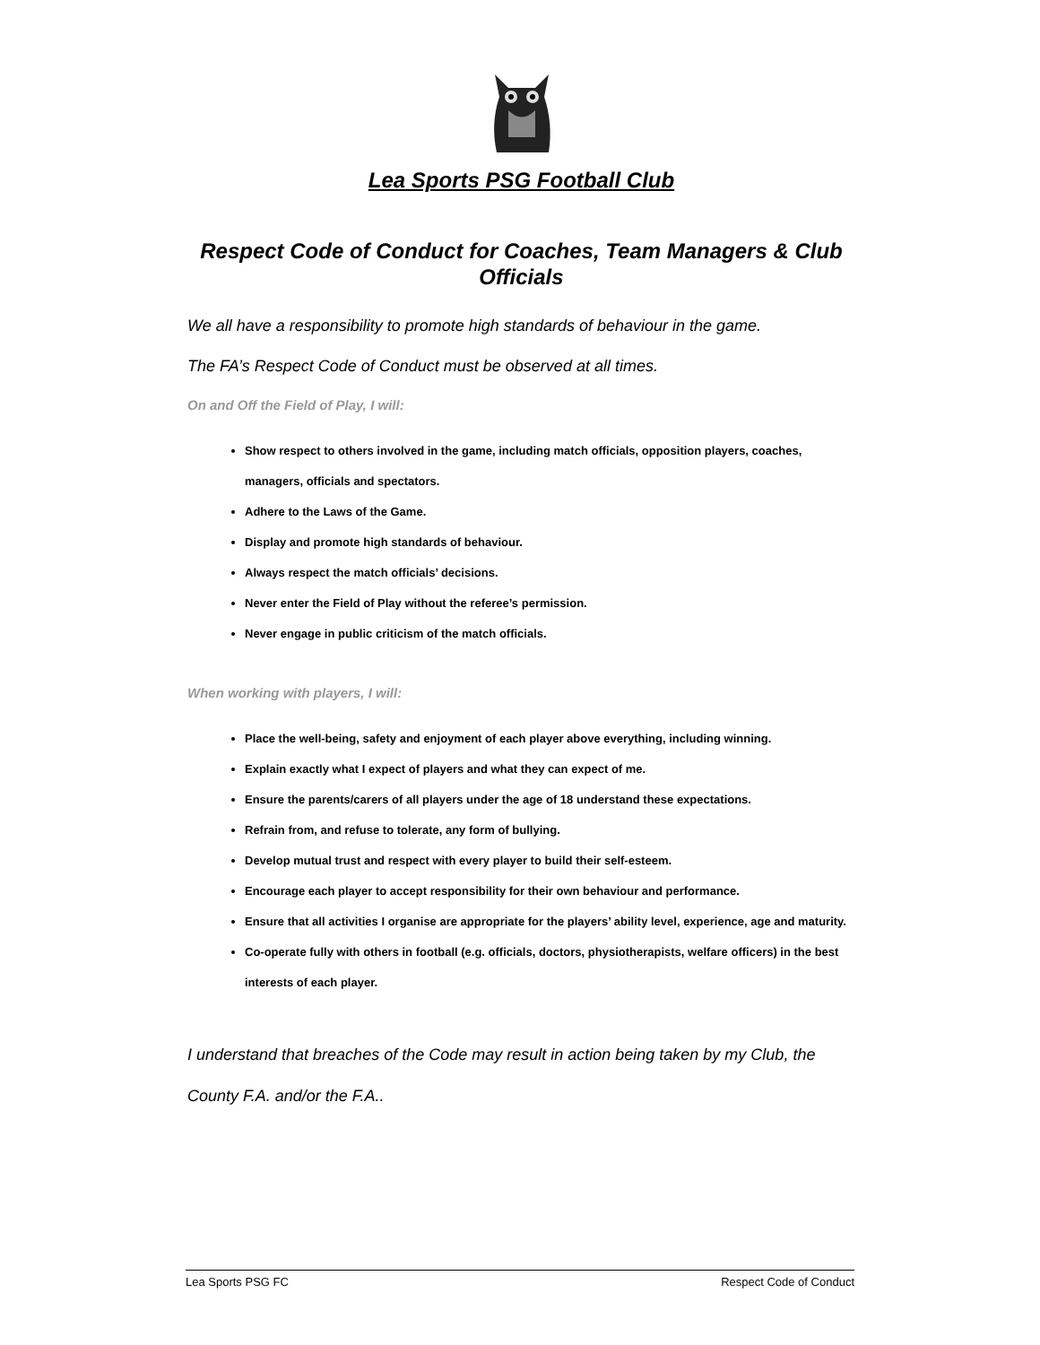Lea Sports PSG Football Club
Respect Code of Conduct for Coaches, Team Managers & Club Officials
We all have a responsibility to promote high standards of behaviour in the game.
The FA’s Respect Code of Conduct must be observed at all times.
On and Off the Field of Play, I will:
Show respect to others involved in the game, including match officials, opposition players, coaches, managers, officials and spectators.
Adhere to the Laws of the Game.
Display and promote high standards of behaviour.
Always respect the match officials’ decisions.
Never enter the Field of Play without the referee’s permission.
Never engage in public criticism of the match officials.
When working with players, I will:
Place the well-being, safety and enjoyment of each player above everything, including winning.
Explain exactly what I expect of players and what they can expect of me.
Ensure the parents/carers of all players under the age of 18 understand these expectations.
Refrain from, and refuse to tolerate, any form of bullying.
Develop mutual trust and respect with every player to build their self-esteem.
Encourage each player to accept responsibility for their own behaviour and performance.
Ensure that all activities I organise are appropriate for the players’ ability level, experience, age and maturity.
Co-operate fully with others in football (e.g. officials, doctors, physiotherapists, welfare officers) in the best interests of each player.
I understand that breaches of the Code may result in action being taken by my Club, the County F.A. and/or the F.A..
Lea Sports PSG FC Respect Code of Conduct